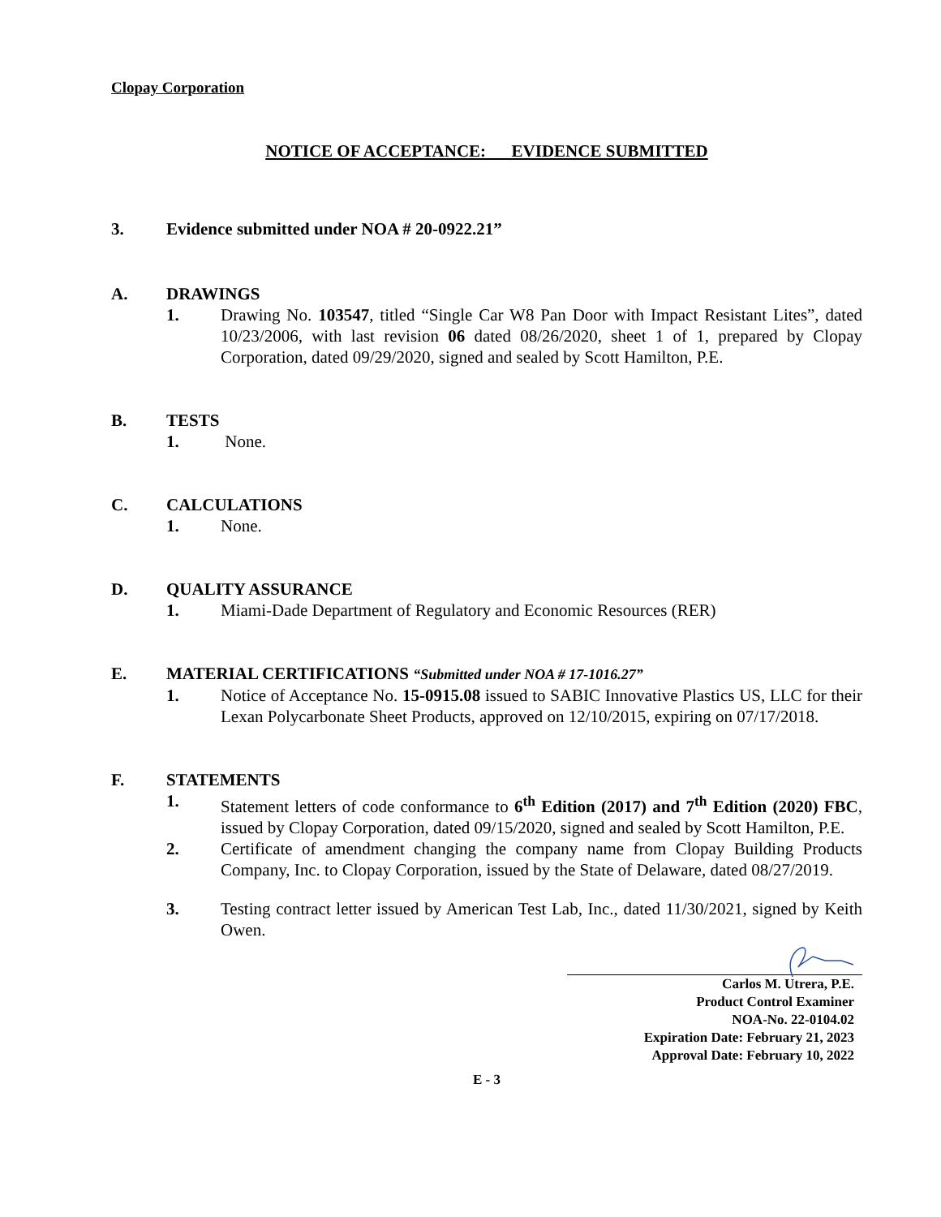Clopay Corporation
NOTICE OF ACCEPTANCE: EVIDENCE SUBMITTED
3. Evidence submitted under NOA # 20-0922.21”
A. DRAWINGS
1. Drawing No. 103547, titled “Single Car W8 Pan Door with Impact Resistant Lites”, dated 10/23/2006, with last revision 06 dated 08/26/2020, sheet 1 of 1, prepared by Clopay Corporation, dated 09/29/2020, signed and sealed by Scott Hamilton, P.E.
B. TESTS
1. None.
C. CALCULATIONS
1. None.
D. QUALITY ASSURANCE
1. Miami-Dade Department of Regulatory and Economic Resources (RER)
E. MATERIAL CERTIFICATIONS “Submitted under NOA # 17-1016.27”
1. Notice of Acceptance No. 15-0915.08 issued to SABIC Innovative Plastics US, LLC for their Lexan Polycarbonate Sheet Products, approved on 12/10/2015, expiring on 07/17/2018.
F. STATEMENTS
1. Statement letters of code conformance to 6<sup>th</sup> Edition (2017) and 7<sup>th</sup> Edition (2020) FBC, issued by Clopay Corporation, dated 09/15/2020, signed and sealed by Scott Hamilton, P.E.
2. Certificate of amendment changing the company name from Clopay Building Products Company, Inc. to Clopay Corporation, issued by the State of Delaware, dated 08/27/2019.
3. Testing contract letter issued by American Test Lab, Inc., dated 11/30/2021, signed by Keith Owen.
Carlos M. Utrera, P.E.
Product Control Examiner
NOA-No. 22-0104.02
Expiration Date: February 21, 2023
Approval Date: February 10, 2022
E - 3